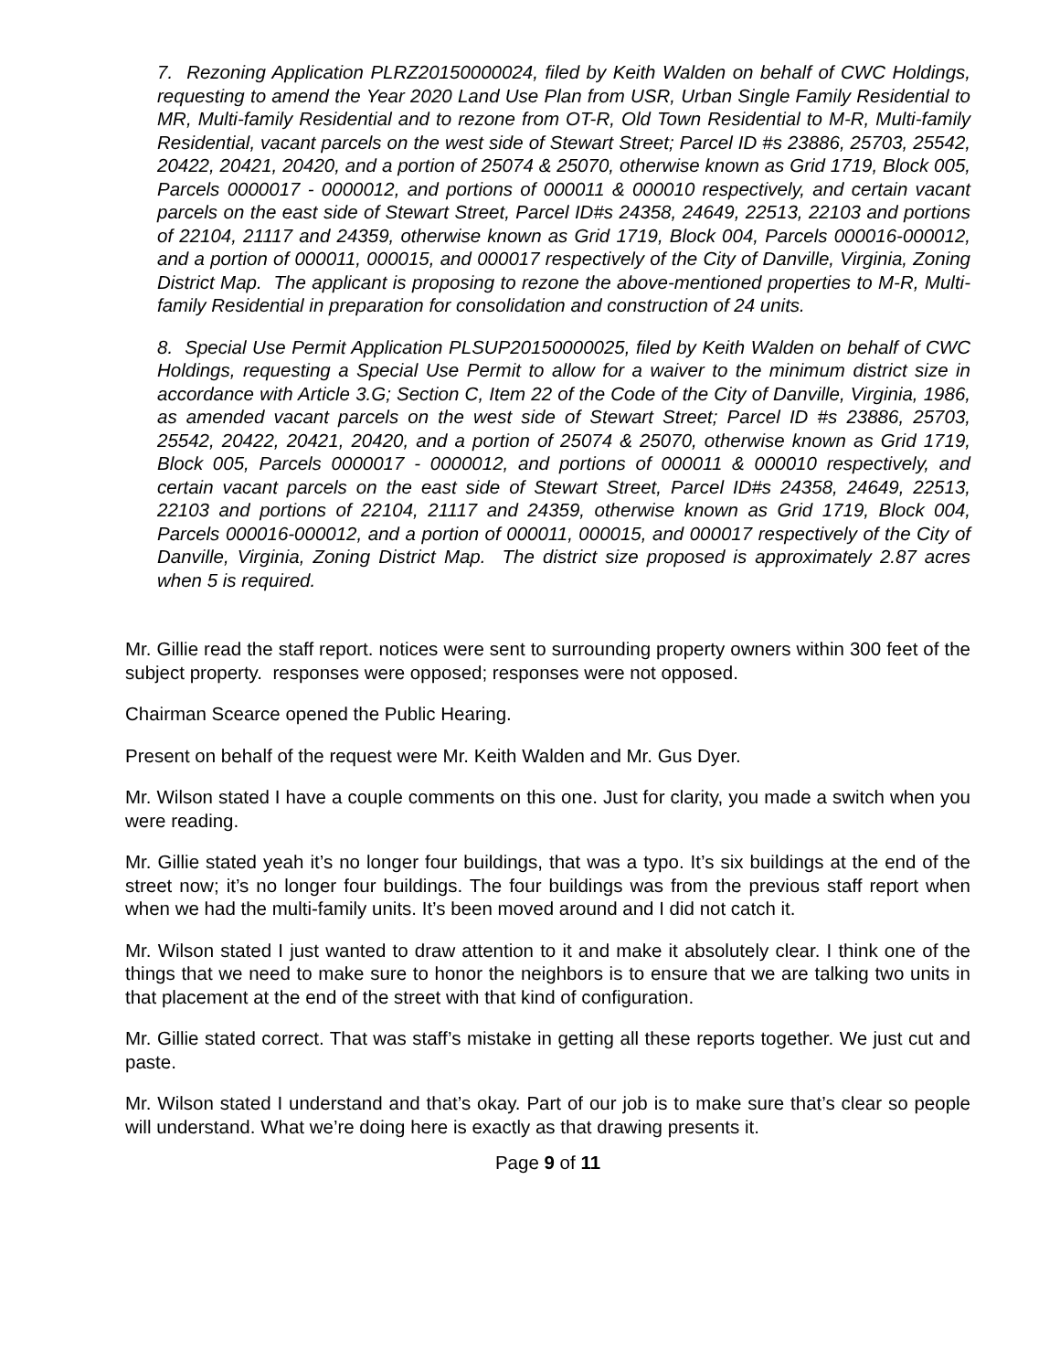7. Rezoning Application PLRZ20150000024, filed by Keith Walden on behalf of CWC Holdings, requesting to amend the Year 2020 Land Use Plan from USR, Urban Single Family Residential to MR, Multi-family Residential and to rezone from OT-R, Old Town Residential to M-R, Multi-family Residential, vacant parcels on the west side of Stewart Street; Parcel ID #s 23886, 25703, 25542, 20422, 20421, 20420, and a portion of 25074 & 25070, otherwise known as Grid 1719, Block 005, Parcels 0000017 - 0000012, and portions of 000011 & 000010 respectively, and certain vacant parcels on the east side of Stewart Street, Parcel ID#s 24358, 24649, 22513, 22103 and portions of 22104, 21117 and 24359, otherwise known as Grid 1719, Block 004, Parcels 000016-000012, and a portion of 000011, 000015, and 000017 respectively of the City of Danville, Virginia, Zoning District Map. The applicant is proposing to rezone the above-mentioned properties to M-R, Multi-family Residential in preparation for consolidation and construction of 24 units.
8. Special Use Permit Application PLSUP20150000025, filed by Keith Walden on behalf of CWC Holdings, requesting a Special Use Permit to allow for a waiver to the minimum district size in accordance with Article 3.G; Section C, Item 22 of the Code of the City of Danville, Virginia, 1986, as amended vacant parcels on the west side of Stewart Street; Parcel ID #s 23886, 25703, 25542, 20422, 20421, 20420, and a portion of 25074 & 25070, otherwise known as Grid 1719, Block 005, Parcels 0000017 - 0000012, and portions of 000011 & 000010 respectively, and certain vacant parcels on the east side of Stewart Street, Parcel ID#s 24358, 24649, 22513, 22103 and portions of 22104, 21117 and 24359, otherwise known as Grid 1719, Block 004, Parcels 000016-000012, and a portion of 000011, 000015, and 000017 respectively of the City of Danville, Virginia, Zoning District Map. The district size proposed is approximately 2.87 acres when 5 is required.
Mr. Gillie read the staff report. notices were sent to surrounding property owners within 300 feet of the subject property. responses were opposed; responses were not opposed.
Chairman Scearce opened the Public Hearing.
Present on behalf of the request were Mr. Keith Walden and Mr. Gus Dyer.
Mr. Wilson stated I have a couple comments on this one. Just for clarity, you made a switch when you were reading.
Mr. Gillie stated yeah it’s no longer four buildings, that was a typo. It’s six buildings at the end of the street now; it’s no longer four buildings. The four buildings was from the previous staff report when when we had the multi-family units. It’s been moved around and I did not catch it.
Mr. Wilson stated I just wanted to draw attention to it and make it absolutely clear. I think one of the things that we need to make sure to honor the neighbors is to ensure that we are talking two units in that placement at the end of the street with that kind of configuration.
Mr. Gillie stated correct. That was staff’s mistake in getting all these reports together. We just cut and paste.
Mr. Wilson stated I understand and that’s okay. Part of our job is to make sure that’s clear so people will understand. What we’re doing here is exactly as that drawing presents it.
Page 9 of 11